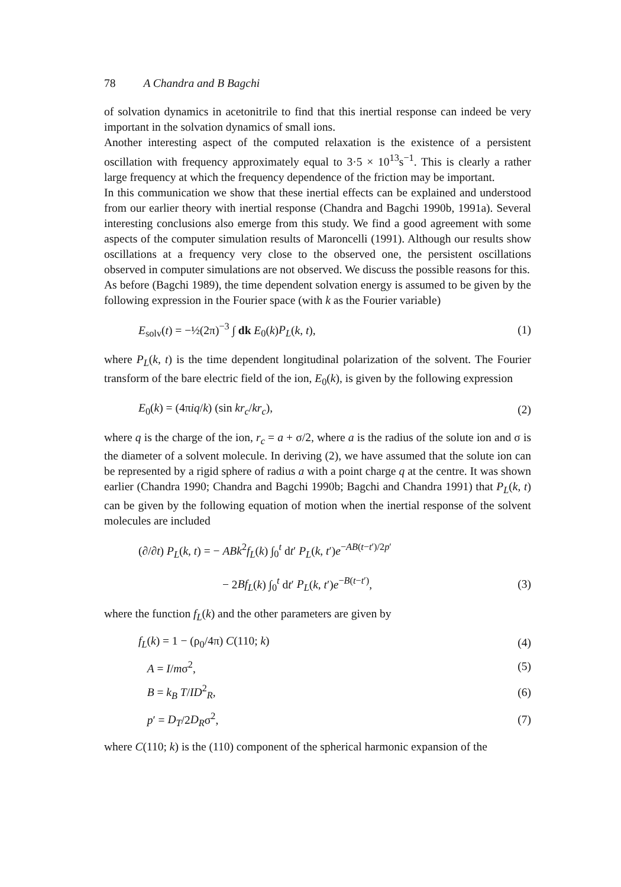78 A Chandra and B Bagchi
of solvation dynamics in acetonitrile to find that this inertial response can indeed be very important in the solvation dynamics of small ions.
Another interesting aspect of the computed relaxation is the existence of a persistent oscillation with frequency approximately equal to 3·5 × 10<sup>13</sup>s<sup>−1</sup>. This is clearly a rather large frequency at which the frequency dependence of the friction may be important.
In this communication we show that these inertial effects can be explained and understood from our earlier theory with inertial response (Chandra and Bagchi 1990b, 1991a). Several interesting conclusions also emerge from this study. We find a good agreement with some aspects of the computer simulation results of Maroncelli (1991). Although our results show oscillations at a frequency very close to the observed one, the persistent oscillations observed in computer simulations are not observed. We discuss the possible reasons for this.
As before (Bagchi 1989), the time dependent solvation energy is assumed to be given by the following expression in the Fourier space (with k as the Fourier variable)
E<sub>solv</sub>(t) = −½(2π)<sup>−3</sup> ∫ dk E<sub>0</sub>(k)P<sub>L</sub>(k, t), (1)
where P<sub>L</sub>(k, t) is the time dependent longitudinal polarization of the solvent. The Fourier transform of the bare electric field of the ion, E<sub>0</sub>(k), is given by the following expression
E<sub>0</sub>(k) = (4πiq/k) (sin kr<sub>c</sub>/kr<sub>c</sub>), (2)
where q is the charge of the ion, r<sub>c</sub> = a + σ/2, where a is the radius of the solute ion and σ is the diameter of a solvent molecule. In deriving (2), we have assumed that the solute ion can be represented by a rigid sphere of radius a with a point charge q at the centre. It was shown earlier (Chandra 1990; Chandra and Bagchi 1990b; Bagchi and Chandra 1991) that P<sub>L</sub>(k, t) can be given by the following equation of motion when the inertial response of the solvent molecules are included
(∂/∂t) P<sub>L</sub>(k, t) = − ABk<sup>2</sup>f<sub>L</sub>(k) ∫<sub>0</sub><sup>t</sup> dt′ P<sub>L</sub>(k, t′)e<sup>−AB(t−t′)/2p′</sup>
− 2Bf<sub>L</sub>(k) ∫<sub>0</sub><sup>t</sup> dt′ P<sub>L</sub>(k, t′)e<sup>−B(t−t′)</sup>, (3)
where the function f<sub>L</sub>(k) and the other parameters are given by
f<sub>L</sub>(k) = 1 − (ρ<sub>0</sub>/4π) C(110; k) (4)
A = I/mσ<sup>2</sup>, (5)
B = k<sub>B</sub> T/ID<sup>2</sup><sub>R</sub>, (6)
p′ = D<sub>T</sub>/2D<sub>R</sub>σ<sup>2</sup>, (7)
where C(110; k) is the (110) component of the spherical harmonic expansion of the